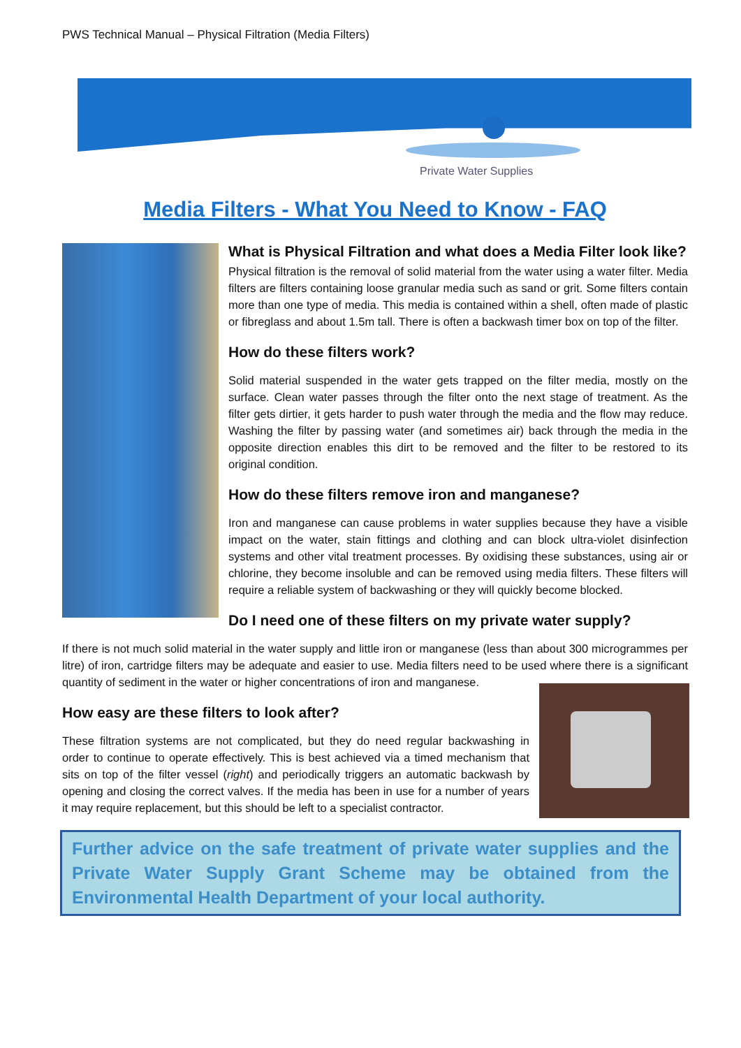PWS Technical Manual – Physical Filtration (Media Filters)
Private Water Supplies
Media Filters - What You Need to Know - FAQ
What is Physical Filtration and what does a Media Filter look like?
Physical filtration is the removal of solid material from the water using a water filter. Media filters are filters containing loose granular media such as sand or grit. Some filters contain more than one type of media. This media is contained within a shell, often made of plastic or fibreglass and about 1.5m tall. There is often a backwash timer box on top of the filter.
How do these filters work?
Solid material suspended in the water gets trapped on the filter media, mostly on the surface. Clean water passes through the filter onto the next stage of treatment. As the filter gets dirtier, it gets harder to push water through the media and the flow may reduce. Washing the filter by passing water (and sometimes air) back through the media in the opposite direction enables this dirt to be removed and the filter to be restored to its original condition.
How do these filters remove iron and manganese?
Iron and manganese can cause problems in water supplies because they have a visible impact on the water, stain fittings and clothing and can block ultra-violet disinfection systems and other vital treatment processes. By oxidising these substances, using air or chlorine, they become insoluble and can be removed using media filters. These filters will require a reliable system of backwashing or they will quickly become blocked.
Do I need one of these filters on my private water supply?
If there is not much solid material in the water supply and little iron or manganese (less than about 300 microgrammes per litre) of iron, cartridge filters may be adequate and easier to use. Media filters need to be used where there is a significant quantity of sediment in the water or higher concentrations of iron and manganese.
How easy are these filters to look after?
These filtration systems are not complicated, but they do need regular backwashing in order to continue to operate effectively. This is best achieved via a timed mechanism that sits on top of the filter vessel (right) and periodically triggers an automatic backwash by opening and closing the correct valves. If the media has been in use for a number of years it may require replacement, but this should be left to a specialist contractor.
Further advice on the safe treatment of private water supplies and the Private Water Supply Grant Scheme may be obtained from the Environmental Health Department of your local authority.